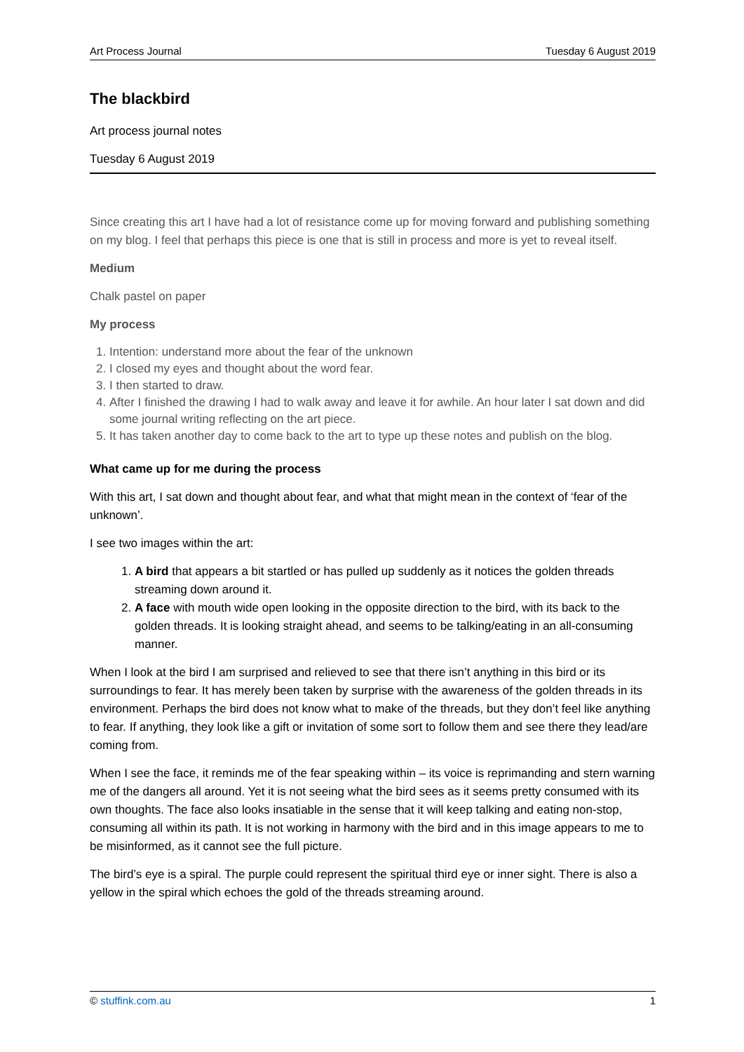Art Process Journal Tuesday 6 August 2019
The blackbird
Art process journal notes
Tuesday 6 August 2019
Since creating this art I have had a lot of resistance come up for moving forward and publishing something on my blog. I feel that perhaps this piece is one that is still in process and more is yet to reveal itself.
Medium
Chalk pastel on paper
My process
1. Intention: understand more about the fear of the unknown
2. I closed my eyes and thought about the word fear.
3. I then started to draw.
4. After I finished the drawing I had to walk away and leave it for awhile. An hour later I sat down and did some journal writing reflecting on the art piece.
5. It has taken another day to come back to the art to type up these notes and publish on the blog.
What came up for me during the process
With this art, I sat down and thought about fear, and what that might mean in the context of ‘fear of the unknown’.
I see two images within the art:
1. A bird that appears a bit startled or has pulled up suddenly as it notices the golden threads streaming down around it.
2. A face with mouth wide open looking in the opposite direction to the bird, with its back to the golden threads. It is looking straight ahead, and seems to be talking/eating in an all-consuming manner.
When I look at the bird I am surprised and relieved to see that there isn’t anything in this bird or its surroundings to fear. It has merely been taken by surprise with the awareness of the golden threads in its environment. Perhaps the bird does not know what to make of the threads, but they don’t feel like anything to fear. If anything, they look like a gift or invitation of some sort to follow them and see there they lead/are coming from.
When I see the face, it reminds me of the fear speaking within – its voice is reprimanding and stern warning me of the dangers all around. Yet it is not seeing what the bird sees as it seems pretty consumed with its own thoughts. The face also looks insatiable in the sense that it will keep talking and eating non-stop, consuming all within its path. It is not working in harmony with the bird and in this image appears to me to be misinformed, as it cannot see the full picture.
The bird’s eye is a spiral. The purple could represent the spiritual third eye or inner sight. There is also a yellow in the spiral which echoes the gold of the threads streaming around.
© stuffink.com.au 1